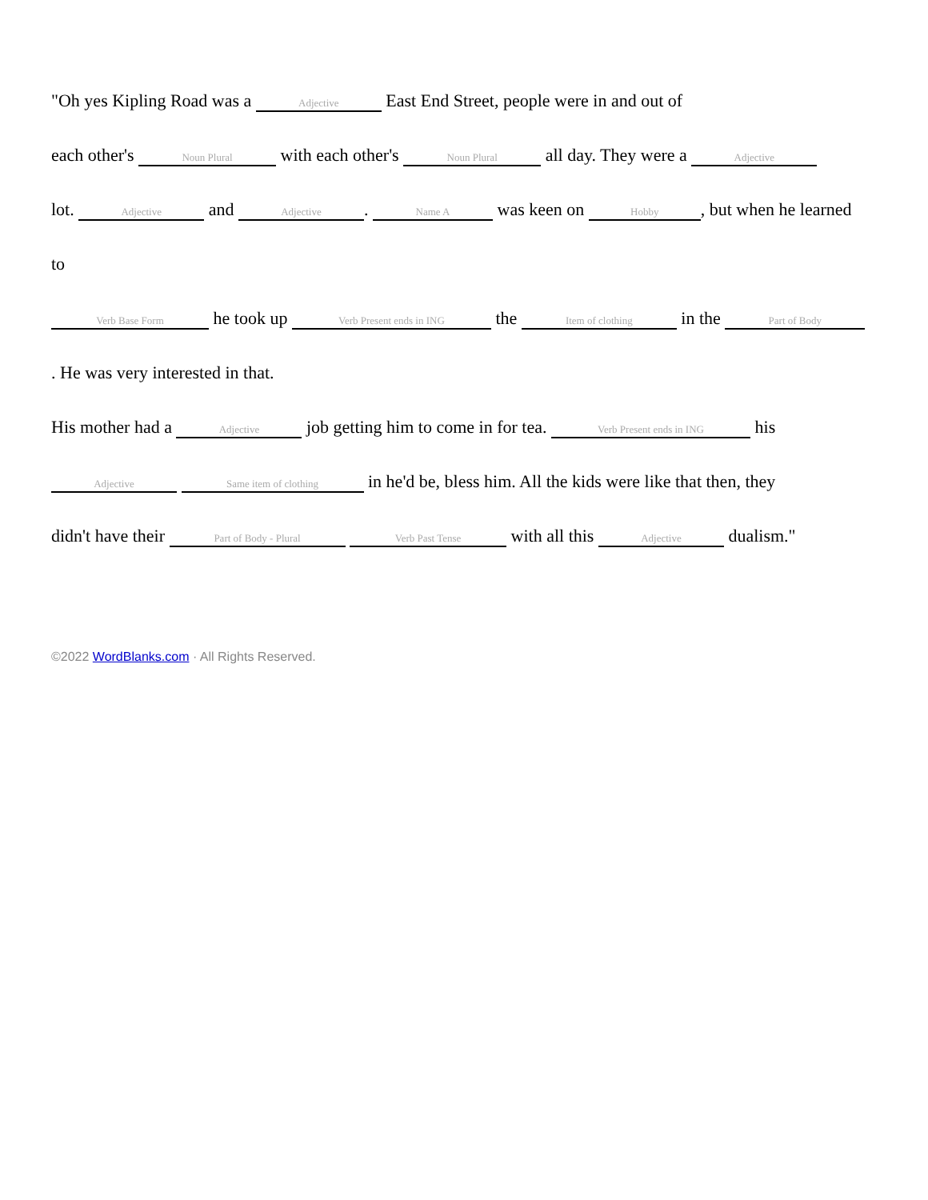"Oh yes Kipling Road was a Adjective East End Street, people were in and out of
each other's Noun Plural with each other's Noun Plural all day. They were a Adjective
lot. Adjective and Adjective. Name A was keen on Hobby, but when he learned
to
Verb Base Form he took up Verb Present ends in ING the Item of clothing in the Part of Body
. He was very interested in that.
His mother had a Adjective job getting him to come in for tea. Verb Present ends in ING his
Adjective Same item of clothing in he'd be, bless him. All the kids were like that then, they
didn't have their Part of Body - Plural Verb Past Tense with all this Adjective dualism."
©2022 WordBlanks.com · All Rights Reserved.